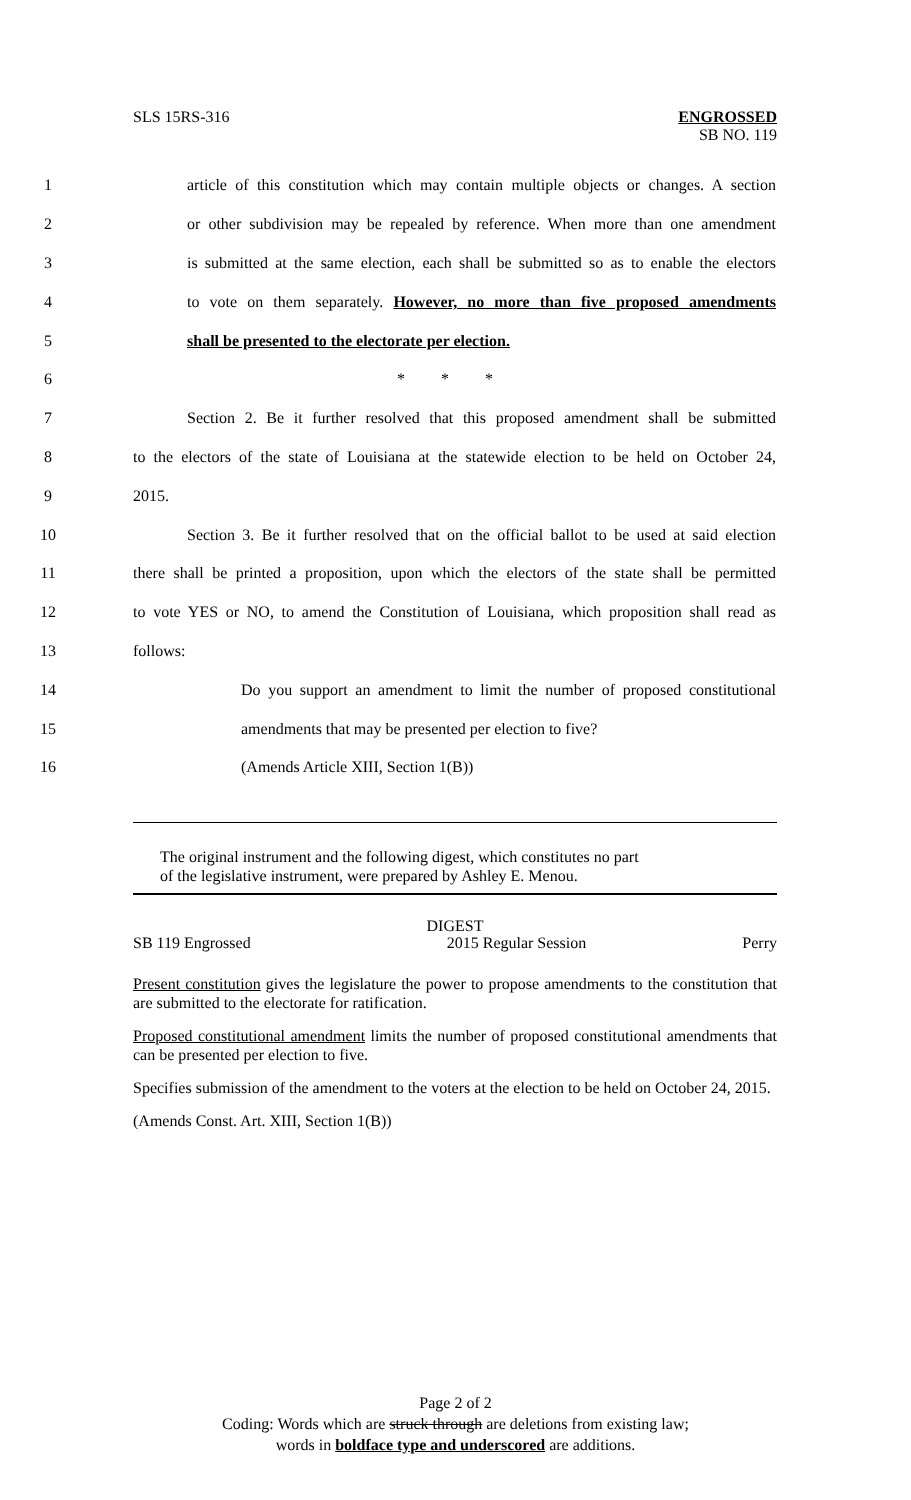SLS 15RS-316
ENGROSSED
SB NO. 119
1 article of this constitution which may contain multiple objects or changes. A section
2 or other subdivision may be repealed by reference. When more than one amendment
3 is submitted at the same election, each shall be submitted so as to enable the electors
4 to vote on them separately. However, no more than five proposed amendments
5 shall be presented to the electorate per election.
6 * * *
7 Section 2. Be it further resolved that this proposed amendment shall be submitted
8 to the electors of the state of Louisiana at the statewide election to be held on October 24,
9 2015.
10 Section 3. Be it further resolved that on the official ballot to be used at said election
11 there shall be printed a proposition, upon which the electors of the state shall be permitted
12 to vote YES or NO, to amend the Constitution of Louisiana, which proposition shall read as
13 follows:
14 Do you support an amendment to limit the number of proposed constitutional
15 amendments that may be presented per election to five?
16 (Amends Article XIII, Section 1(B))
The original instrument and the following digest, which constitutes no part
of the legislative instrument, were prepared by Ashley E. Menou.
DIGEST
SB 119 Engrossed 2015 Regular Session Perry
Present constitution gives the legislature the power to propose amendments to the constitution that are submitted to the electorate for ratification.
Proposed constitutional amendment limits the number of proposed constitutional amendments that can be presented per election to five.
Specifies submission of the amendment to the voters at the election to be held on October 24, 2015.
(Amends Const. Art. XIII, Section 1(B))
Page 2 of 2
Coding: Words which are struck through are deletions from existing law;
words in boldface type and underscored are additions.